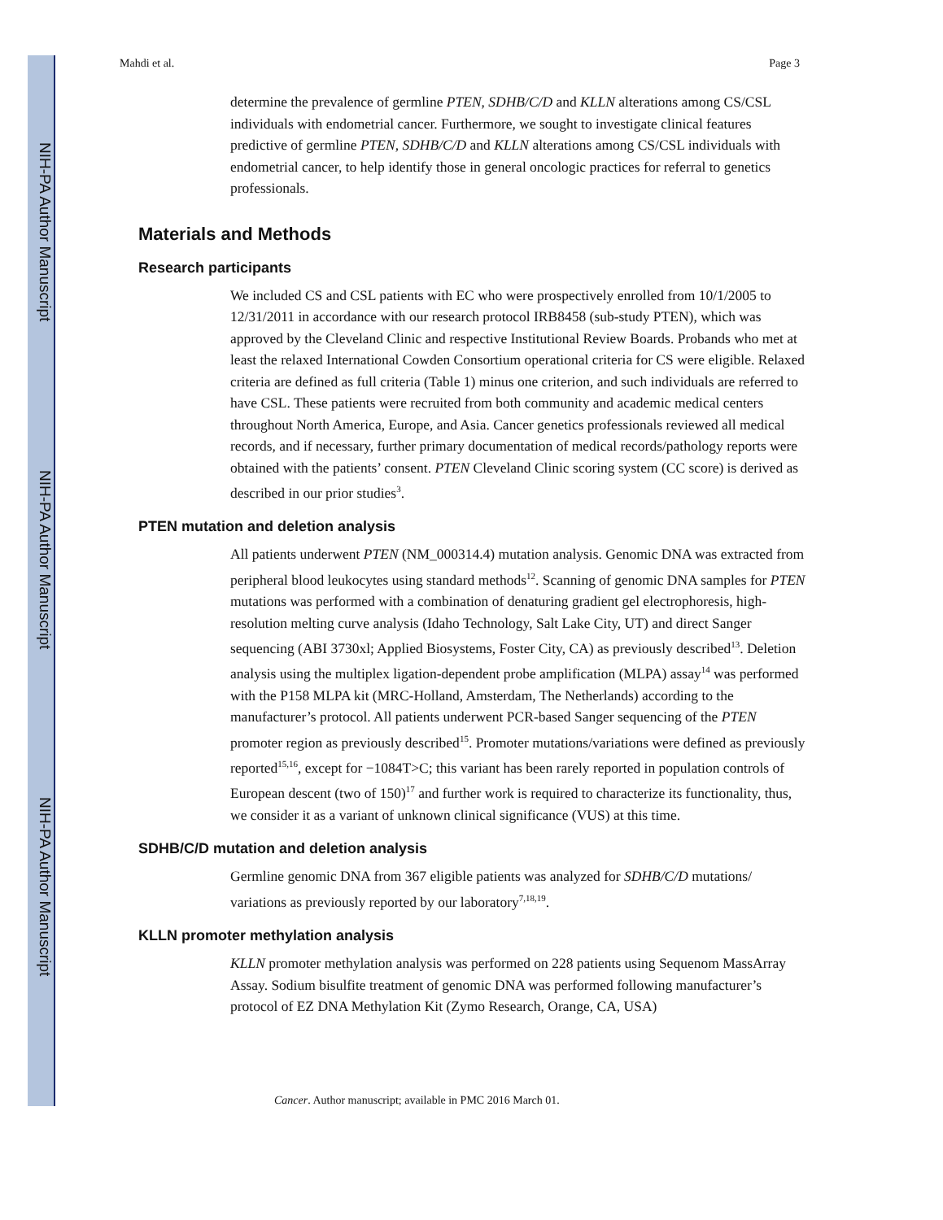NIH-PA Author Manuscript
NIH-PA Author Manuscript
NIH-PA Author Manuscript
Mahdi et al. Page 3
determine the prevalence of germline PTEN, SDHB/C/D and KLLN alterations among CS/CSL individuals with endometrial cancer. Furthermore, we sought to investigate clinical features predictive of germline PTEN, SDHB/C/D and KLLN alterations among CS/CSL individuals with endometrial cancer, to help identify those in general oncologic practices for referral to genetics professionals.
Materials and Methods
Research participants
We included CS and CSL patients with EC who were prospectively enrolled from 10/1/2005 to 12/31/2011 in accordance with our research protocol IRB8458 (sub-study PTEN), which was approved by the Cleveland Clinic and respective Institutional Review Boards. Probands who met at least the relaxed International Cowden Consortium operational criteria for CS were eligible. Relaxed criteria are defined as full criteria (Table 1) minus one criterion, and such individuals are referred to have CSL. These patients were recruited from both community and academic medical centers throughout North America, Europe, and Asia. Cancer genetics professionals reviewed all medical records, and if necessary, further primary documentation of medical records/pathology reports were obtained with the patients’ consent. PTEN Cleveland Clinic scoring system (CC score) is derived as described in our prior studies<sup>3</sup>.
PTEN mutation and deletion analysis
All patients underwent PTEN (NM_000314.4) mutation analysis. Genomic DNA was extracted from peripheral blood leukocytes using standard methods<sup>12</sup>. Scanning of genomic DNA samples for PTEN mutations was performed with a combination of denaturing gradient gel electrophoresis, high-resolution melting curve analysis (Idaho Technology, Salt Lake City, UT) and direct Sanger sequencing (ABI 3730xl; Applied Biosystems, Foster City, CA) as previously described<sup>13</sup>. Deletion analysis using the multiplex ligation-dependent probe amplification (MLPA) assay<sup>14</sup> was performed with the P158 MLPA kit (MRC-Holland, Amsterdam, The Netherlands) according to the manufacturer’s protocol. All patients underwent PCR-based Sanger sequencing of the PTEN promoter region as previously described<sup>15</sup>. Promoter mutations/variations were defined as previously reported<sup>15,16</sup>, except for −1084T>C; this variant has been rarely reported in population controls of European descent (two of 150)<sup>17</sup> and further work is required to characterize its functionality, thus, we consider it as a variant of unknown clinical significance (VUS) at this time.
SDHB/C/D mutation and deletion analysis
Germline genomic DNA from 367 eligible patients was analyzed for SDHB/C/D mutations/ variations as previously reported by our laboratory<sup>7,18,19</sup>.
KLLN promoter methylation analysis
KLLN promoter methylation analysis was performed on 228 patients using Sequenom MassArray Assay. Sodium bisulfite treatment of genomic DNA was performed following manufacturer’s protocol of EZ DNA Methylation Kit (Zymo Research, Orange, CA, USA)
Cancer. Author manuscript; available in PMC 2016 March 01.